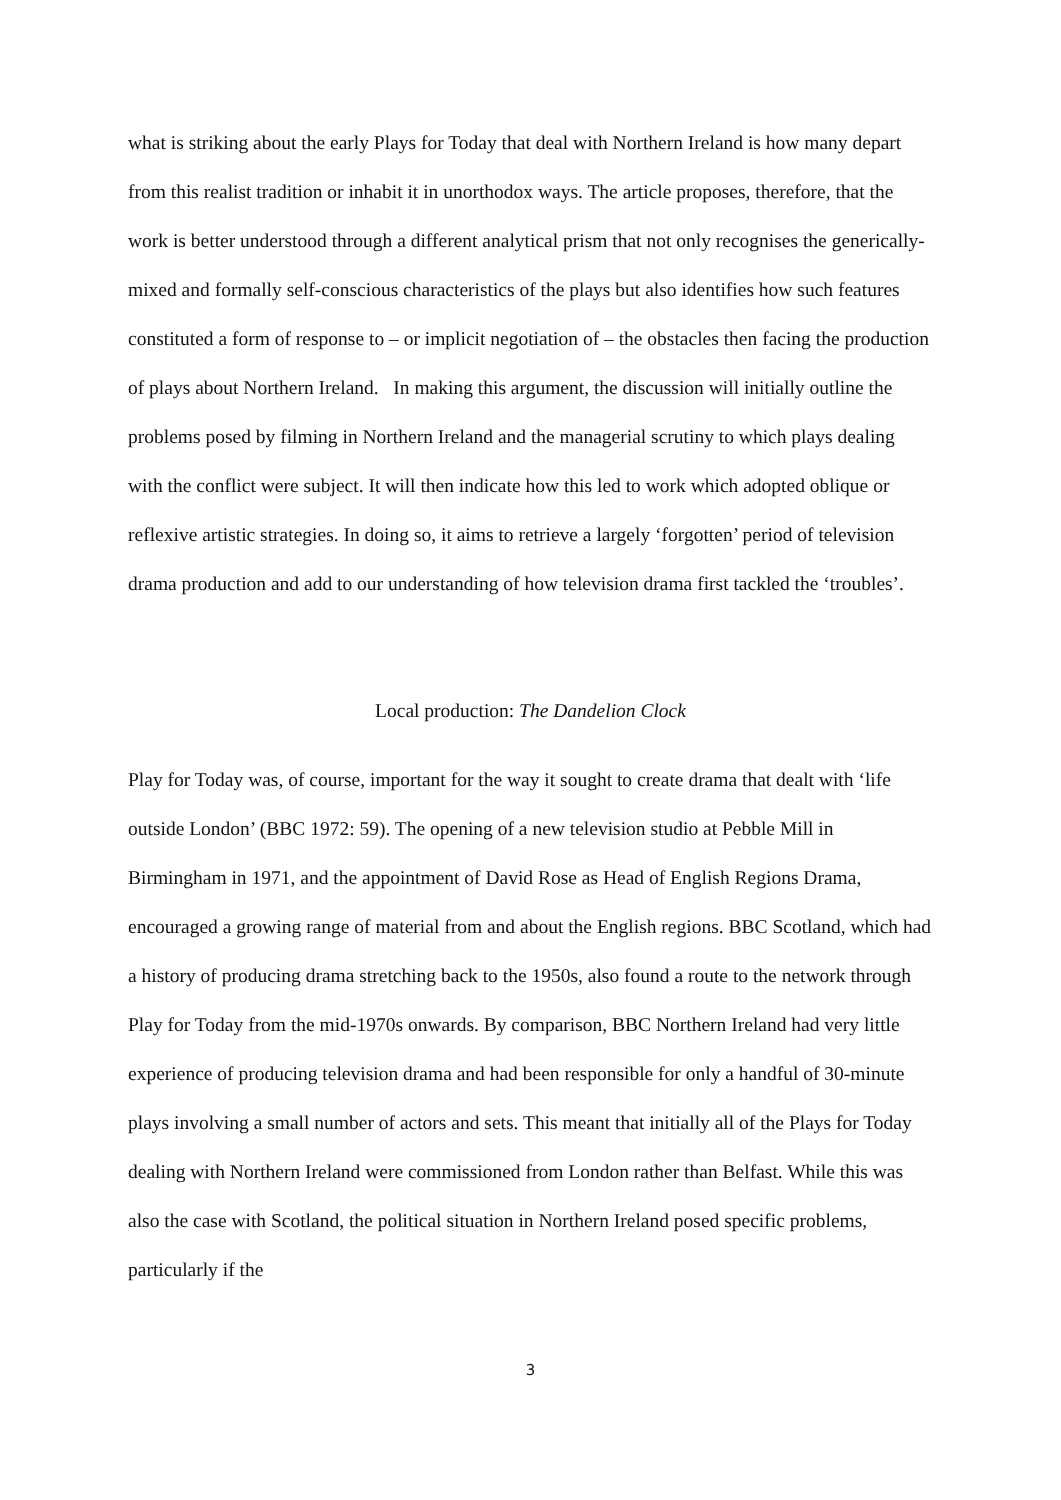what is striking about the early Plays for Today that deal with Northern Ireland is how many depart from this realist tradition or inhabit it in unorthodox ways. The article proposes, therefore, that the work is better understood through a different analytical prism that not only recognises the generically-mixed and formally self-conscious characteristics of the plays but also identifies how such features constituted a form of response to – or implicit negotiation of – the obstacles then facing the production of plays about Northern Ireland. In making this argument, the discussion will initially outline the problems posed by filming in Northern Ireland and the managerial scrutiny to which plays dealing with the conflict were subject. It will then indicate how this led to work which adopted oblique or reflexive artistic strategies. In doing so, it aims to retrieve a largely ‘forgotten’ period of television drama production and add to our understanding of how television drama first tackled the ‘troubles’.
Local production: The Dandelion Clock
Play for Today was, of course, important for the way it sought to create drama that dealt with ‘life outside London’ (BBC 1972: 59). The opening of a new television studio at Pebble Mill in Birmingham in 1971, and the appointment of David Rose as Head of English Regions Drama, encouraged a growing range of material from and about the English regions. BBC Scotland, which had a history of producing drama stretching back to the 1950s, also found a route to the network through Play for Today from the mid-1970s onwards. By comparison, BBC Northern Ireland had very little experience of producing television drama and had been responsible for only a handful of 30-minute plays involving a small number of actors and sets. This meant that initially all of the Plays for Today dealing with Northern Ireland were commissioned from London rather than Belfast. While this was also the case with Scotland, the political situation in Northern Ireland posed specific problems, particularly if the
3